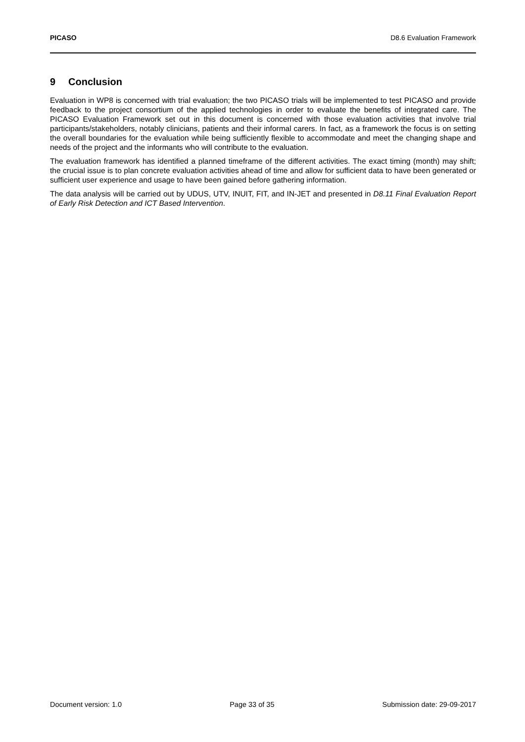PICASO D8.6 Evaluation Framework
9 Conclusion
Evaluation in WP8 is concerned with trial evaluation; the two PICASO trials will be implemented to test PICASO and provide feedback to the project consortium of the applied technologies in order to evaluate the benefits of integrated care. The PICASO Evaluation Framework set out in this document is concerned with those evaluation activities that involve trial participants/stakeholders, notably clinicians, patients and their informal carers. In fact, as a framework the focus is on setting the overall boundaries for the evaluation while being sufficiently flexible to accommodate and meet the changing shape and needs of the project and the informants who will contribute to the evaluation.
The evaluation framework has identified a planned timeframe of the different activities. The exact timing (month) may shift; the crucial issue is to plan concrete evaluation activities ahead of time and allow for sufficient data to have been generated or sufficient user experience and usage to have been gained before gathering information.
The data analysis will be carried out by UDUS, UTV, INUIT, FIT, and IN-JET and presented in D8.11 Final Evaluation Report of Early Risk Detection and ICT Based Intervention.
Document version: 1.0 Page 33 of 35 Submission date: 29-09-2017